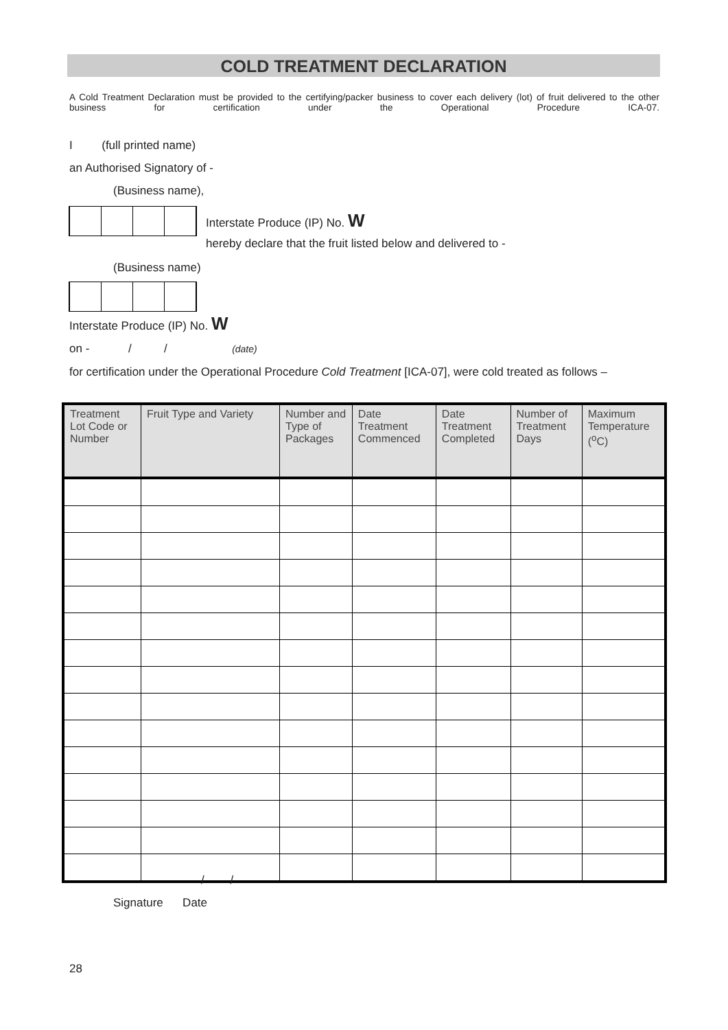COLD TREATMENT DECLARATION
A Cold Treatment Declaration must be provided to the certifying/packer business to cover each delivery (lot) of fruit delivered to the other business for certification under the Operational Procedure ICA-07.
I (full printed name)
an Authorised Signatory of -
(Business name),
Interstate Produce (IP) No. W
hereby declare that the fruit listed below and delivered to -
(Business name)
Interstate Produce (IP) No. W
on - / / (date)
for certification under the Operational Procedure Cold Treatment [ICA-07], were cold treated as follows –
| Treatment Lot Code or Number | Fruit Type and Variety | Number and Type of Packages | Date Treatment Commenced | Date Treatment Completed | Number of Treatment Days | Maximum Temperature (<sup>o</sup>C) |
| --- | --- | --- | --- | --- | --- | --- |
/ /
Signature Date
28